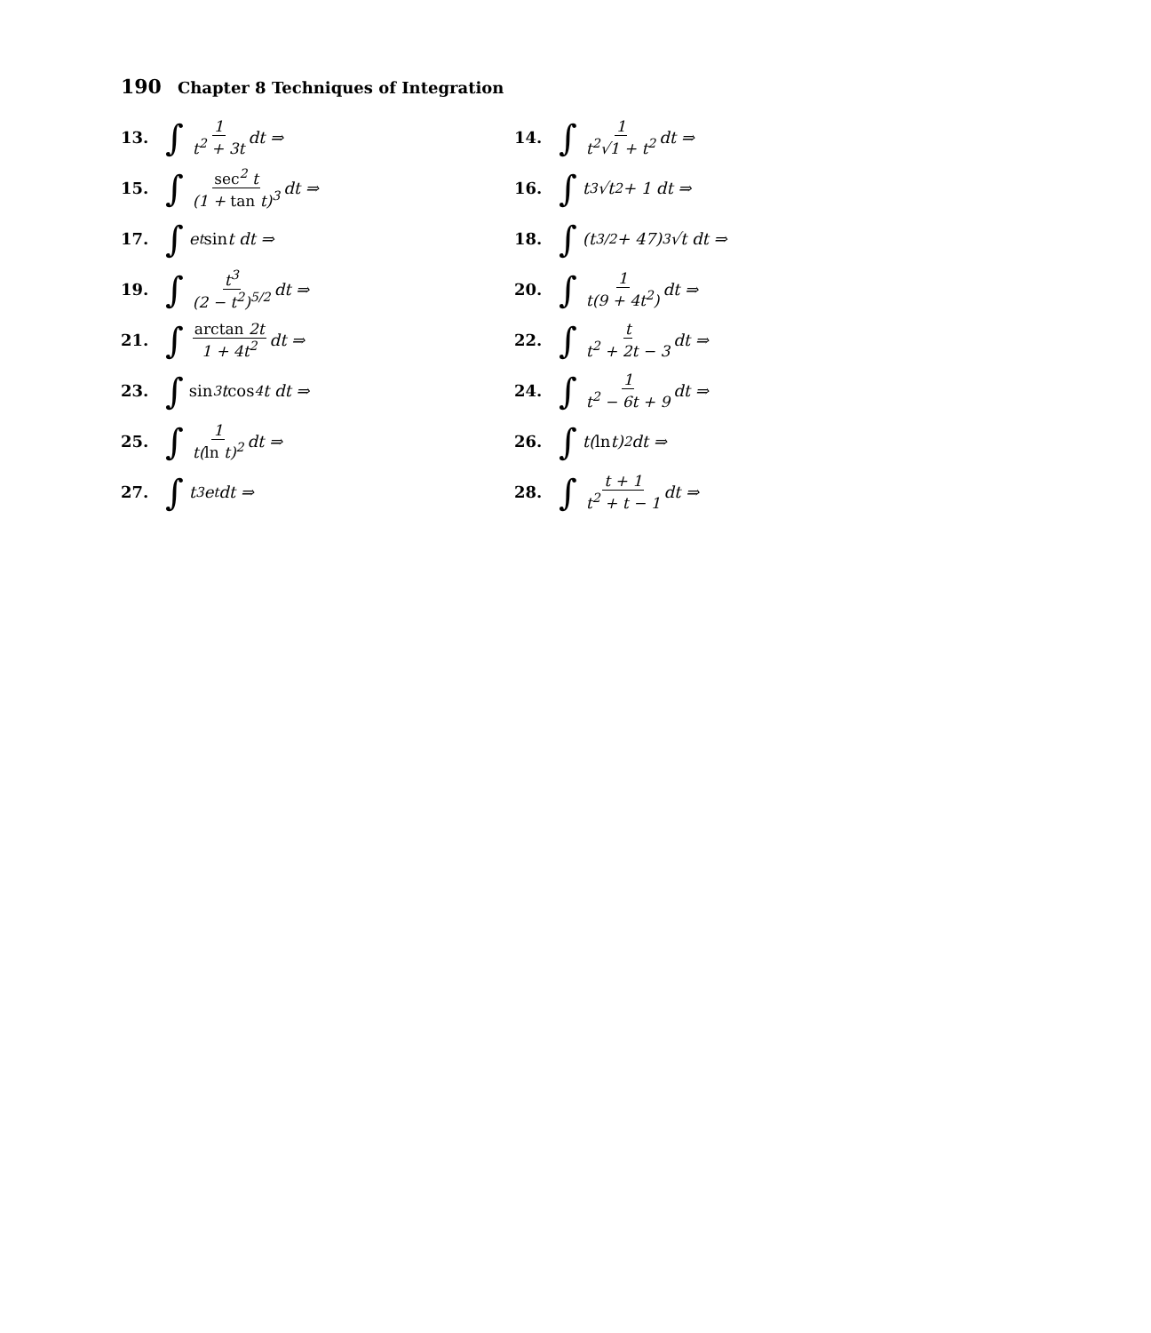190 Chapter 8 Techniques of Integration
13. ∫ 1 t<sup>2</sup> + 3t dt ⇒
14. ∫ 1 t<sup>2</sup>√1 + t<sup>2</sup> dt ⇒
15. ∫ sec<sup>2</sup> t (1 + tan t)<sup>3</sup> dt ⇒
16. ∫ t<sup>3</sup>√t<sup>2</sup> + 1 dt ⇒
17. ∫ e<sup>t</sup> sin t dt ⇒
18. ∫ (t<sup>3/2</sup> + 47)<sup>3</sup>√t dt ⇒
19. ∫ t<sup>3</sup> (2 − t<sup>2</sup>)<sup>5/2</sup> dt ⇒
20. ∫ 1 t(9 + 4t<sup>2</sup>) dt ⇒
21. ∫ arctan 2t 1 + 4t<sup>2</sup> dt ⇒
22. ∫ t t<sup>2</sup> + 2t − 3 dt ⇒
23. ∫ sin<sup>3</sup> t cos<sup>4</sup> t dt ⇒
24. ∫ 1 t<sup>2</sup> − 6t + 9 dt ⇒
25. ∫ 1 t(ln t)<sup>2</sup> dt ⇒
26. ∫ t(ln t)<sup>2</sup> dt ⇒
27. ∫ t<sup>3</sup>e<sup>t</sup> dt ⇒
28. ∫ t + 1 t<sup>2</sup> + t − 1 dt ⇒